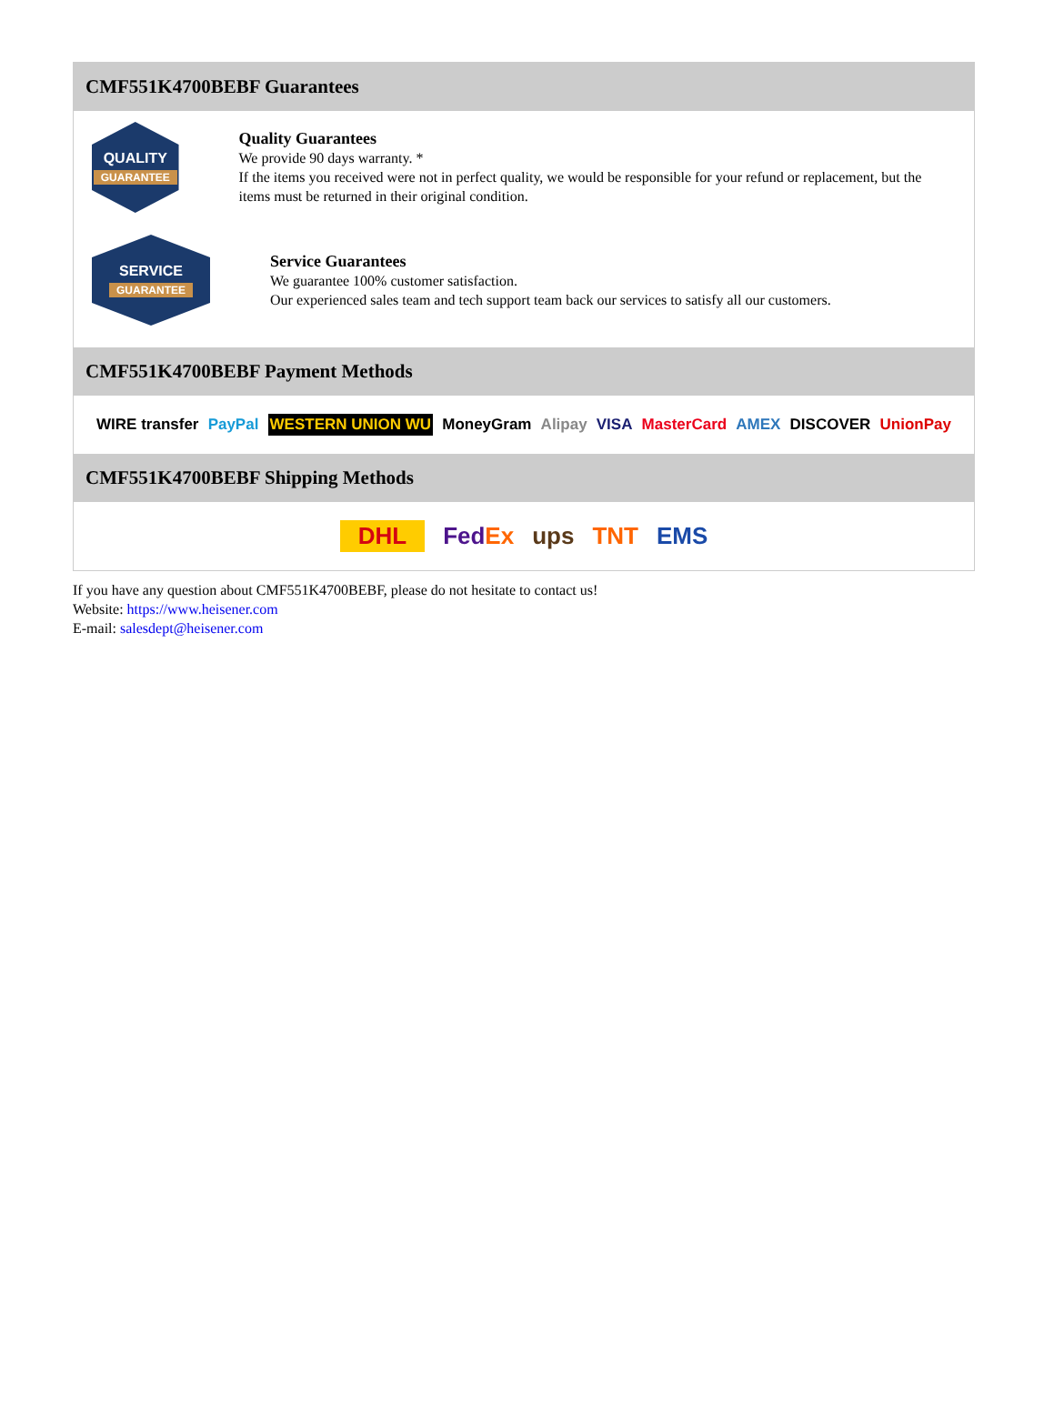CMF551K4700BEBF Guarantees
QUALITY
GUARANTEE
Quality Guarantees
We provide 90 days warranty. *
If the items you received were not in perfect quality, we would be responsible for your refund or replacement, but the items must be returned in their original condition.
SERVICE
GUARANTEE
Service Guarantees
We guarantee 100% customer satisfaction.
Our experienced sales team and tech support team back our services to satisfy all our customers.
CMF551K4700BEBF Payment Methods
WIRE transfer PayPal WESTERN UNION WU MoneyGram Alipay VISA MasterCard AMEX DISCOVER UnionPay
CMF551K4700BEBF Shipping Methods
DHL FedEx ups TNT EMS
If you have any question about CMF551K4700BEBF, please do not hesitate to contact us!
Website: https://www.heisener.com
E-mail: salesdept@heisener.com